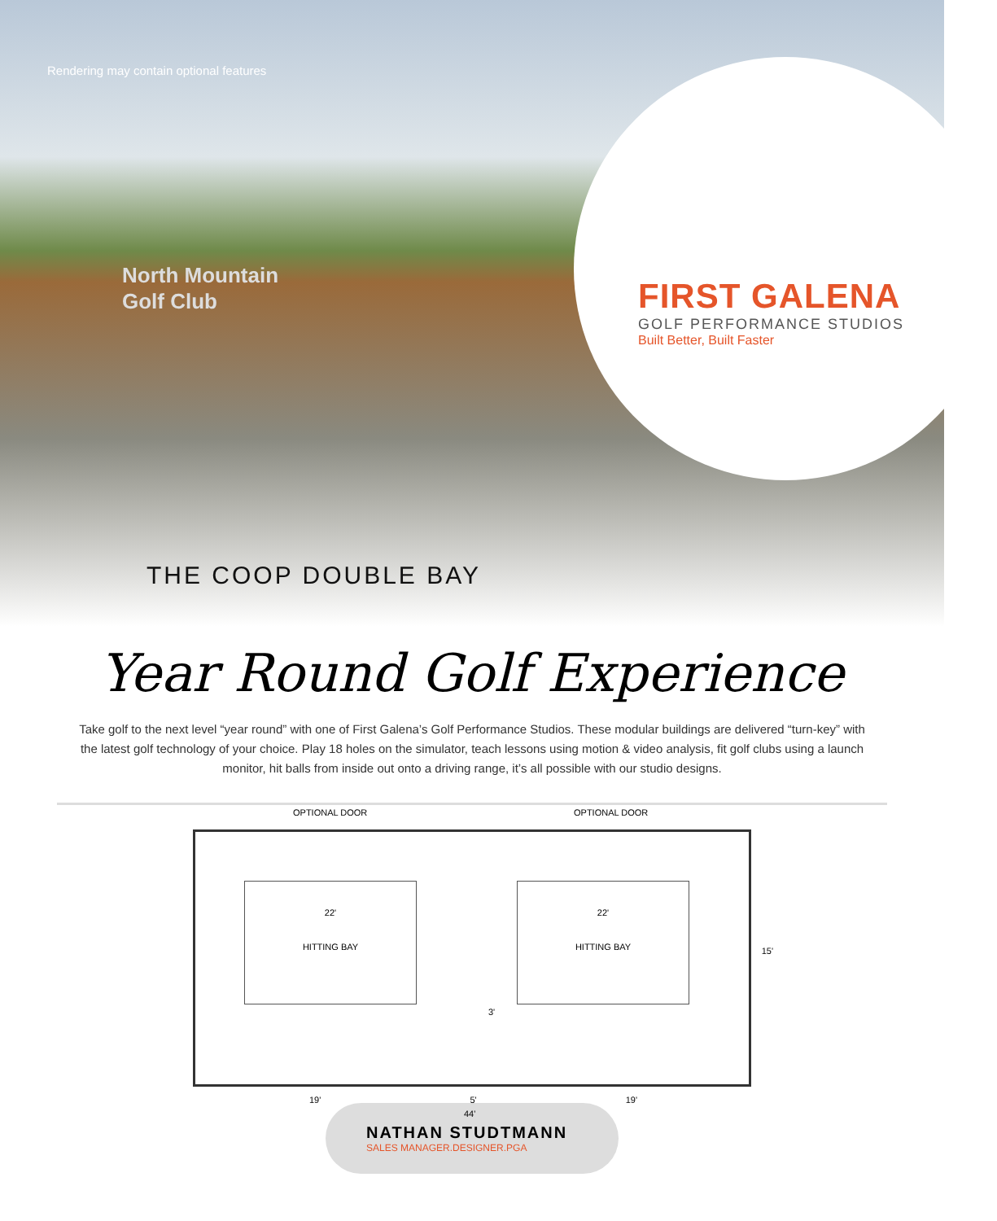Rendering may contain optional features
North Mountain
Golf Club
FIRST GALENA
GOLF PERFORMANCE STUDIOS
Built Better, Built Faster
THE COOP DOUBLE BAY
Year Round Golf Experience
Take golf to the next level “year round” with one of First Galena’s Golf Performance Studios. These modular buildings are delivered “turn-key” with the latest golf technology of your choice. Play 18 holes on the simulator, teach lessons using motion & video analysis, fit golf clubs using a launch monitor, hit balls from inside out onto a driving range, it’s all possible with our studio designs.
OPTIONAL DOOR OPTIONAL DOOR
22'
HITTING BAY
22'
HITTING BAY
15'
3'
19' 5' 19'
44'
NATHAN STUDTMANN
SALES MANAGER.DESIGNER.PGA